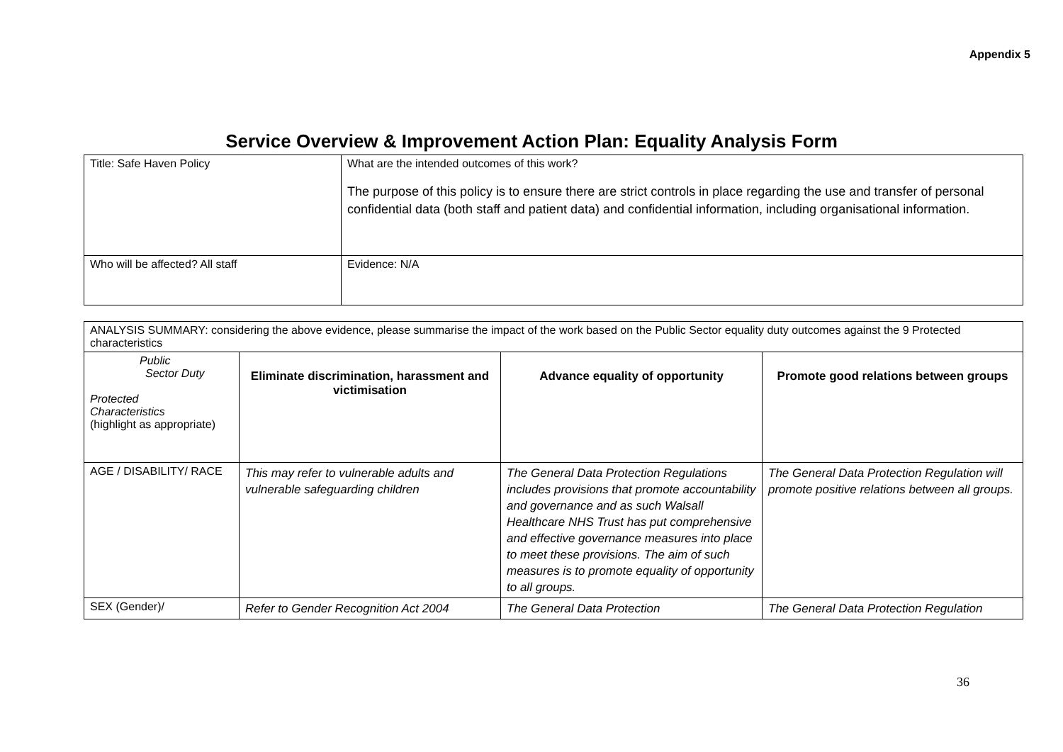Appendix 5
Service Overview & Improvement Action Plan: Equality Analysis Form
| Title: Safe Haven Policy | What are the intended outcomes of this work? The purpose of this policy is to ensure there are strict controls in place regarding the use and transfer of personal confidential data (both staff and patient data) and confidential information, including organisational information. |
| Who will be affected? All staff | Evidence: N/A |
| ANALYSIS SUMMARY: considering the above evidence, please summarise the impact of the work based on the Public Sector equality duty outcomes against the 9 Protected characteristics | | | |
| Public Sector Duty Protected Characteristics (highlight as appropriate) | Eliminate discrimination, harassment and victimisation | Advance equality of opportunity | Promote good relations between groups |
| AGE / DISABILITY/ RACE | This may refer to vulnerable adults and vulnerable safeguarding children | The General Data Protection Regulations includes provisions that promote accountability and governance and as such Walsall Healthcare NHS Trust has put comprehensive and effective governance measures into place to meet these provisions. The aim of such measures is to promote equality of opportunity to all groups. | The General Data Protection Regulation will promote positive relations between all groups. |
| SEX (Gender)/ | Refer to Gender Recognition Act 2004 | The General Data Protection | The General Data Protection Regulation |
36